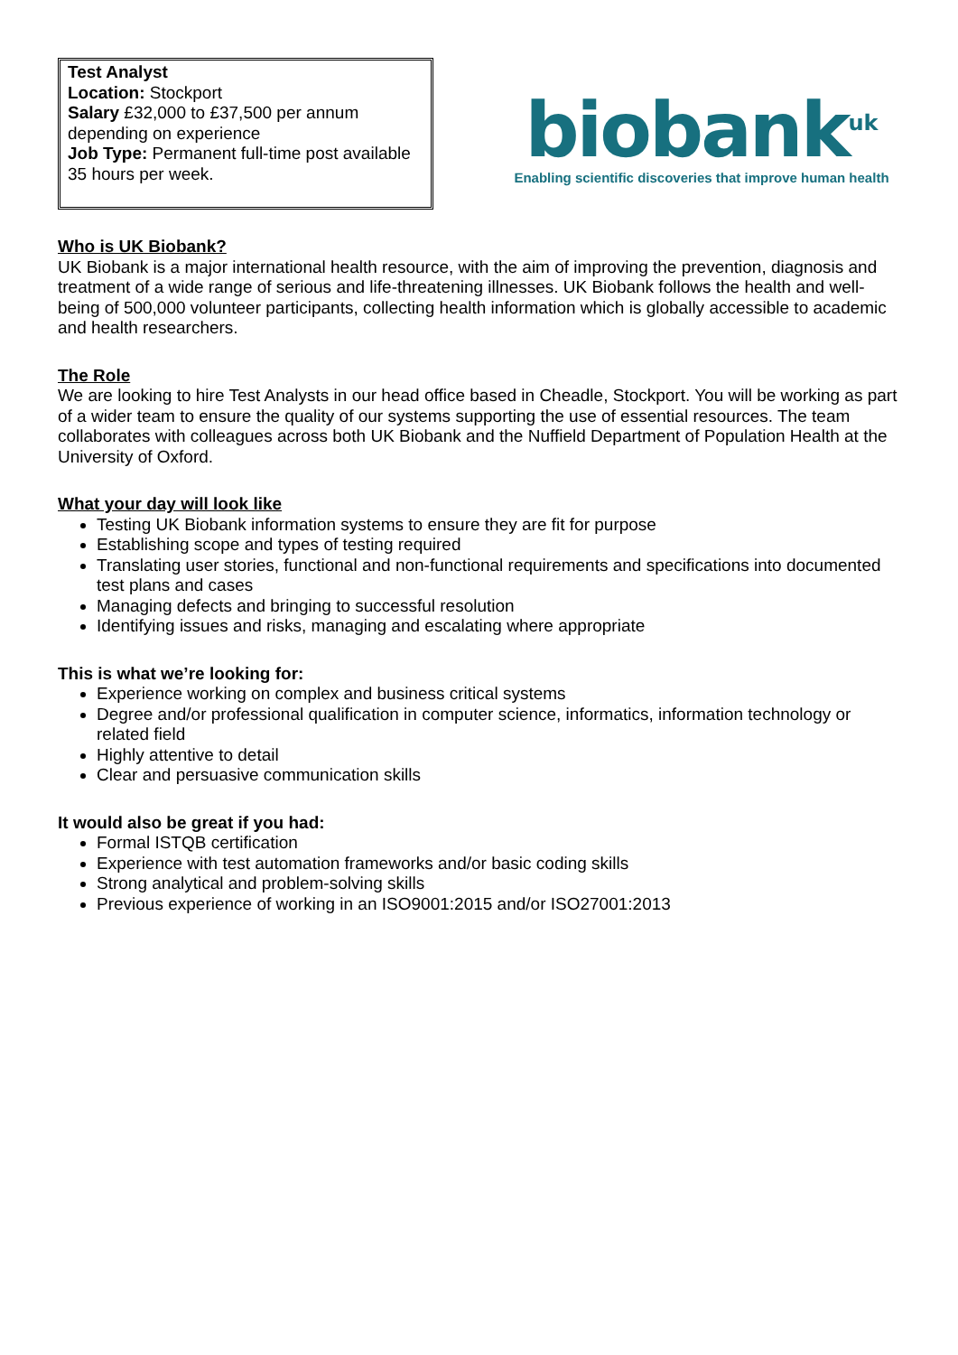Test Analyst
Location: Stockport
Salary £32,000 to £37,500 per annum depending on experience
Job Type: Permanent full-time post available 35 hours per week.
biobank<sup>uk</sup>
Enabling scientific discoveries that improve human health
Who is UK Biobank?
UK Biobank is a major international health resource, with the aim of improving the prevention, diagnosis and treatment of a wide range of serious and life-threatening illnesses. UK Biobank follows the health and well-being of 500,000 volunteer participants, collecting health information which is globally accessible to academic and health researchers.
The Role
We are looking to hire Test Analysts in our head office based in Cheadle, Stockport. You will be working as part of a wider team to ensure the quality of our systems supporting the use of essential resources. The team collaborates with colleagues across both UK Biobank and the Nuffield Department of Population Health at the University of Oxford.
What your day will look like
Testing UK Biobank information systems to ensure they are fit for purpose
Establishing scope and types of testing required
Translating user stories, functional and non-functional requirements and specifications into documented test plans and cases
Managing defects and bringing to successful resolution
Identifying issues and risks, managing and escalating where appropriate
This is what we’re looking for:
Experience working on complex and business critical systems
Degree and/or professional qualification in computer science, informatics, information technology or related field
Highly attentive to detail
Clear and persuasive communication skills
It would also be great if you had:
Formal ISTQB certification
Experience with test automation frameworks and/or basic coding skills
Strong analytical and problem-solving skills
Previous experience of working in an ISO9001:2015 and/or ISO27001:2013